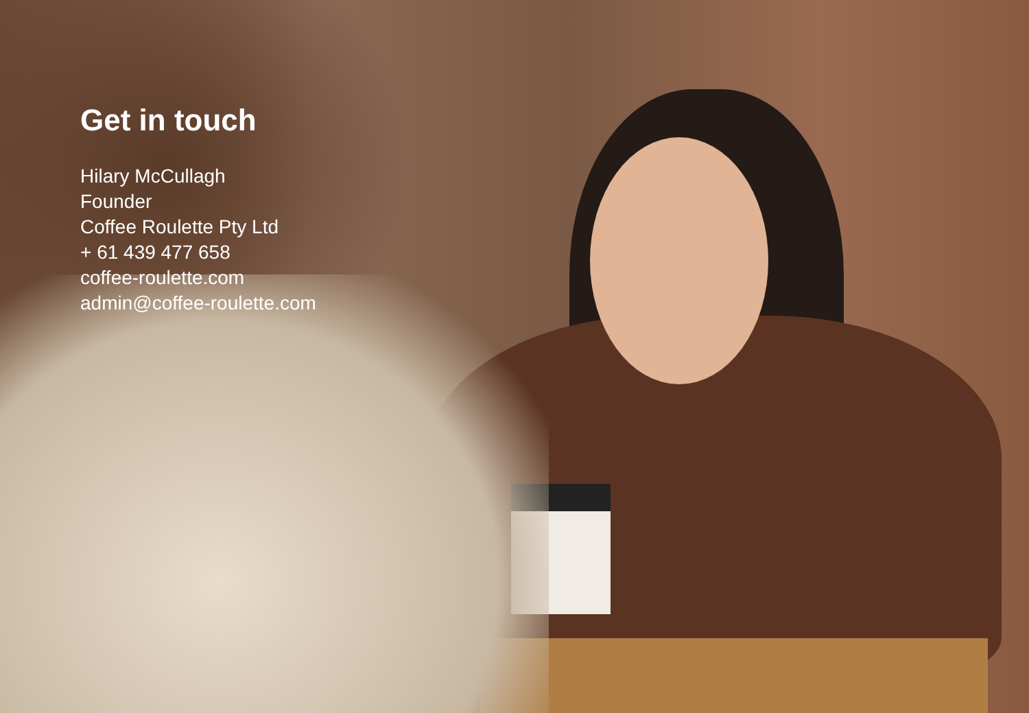Get in touch
Hilary McCullagh
Founder
Coffee Roulette Pty Ltd
+ 61 439 477 658
coffee-roulette.com
admin@coffee-roulette.com